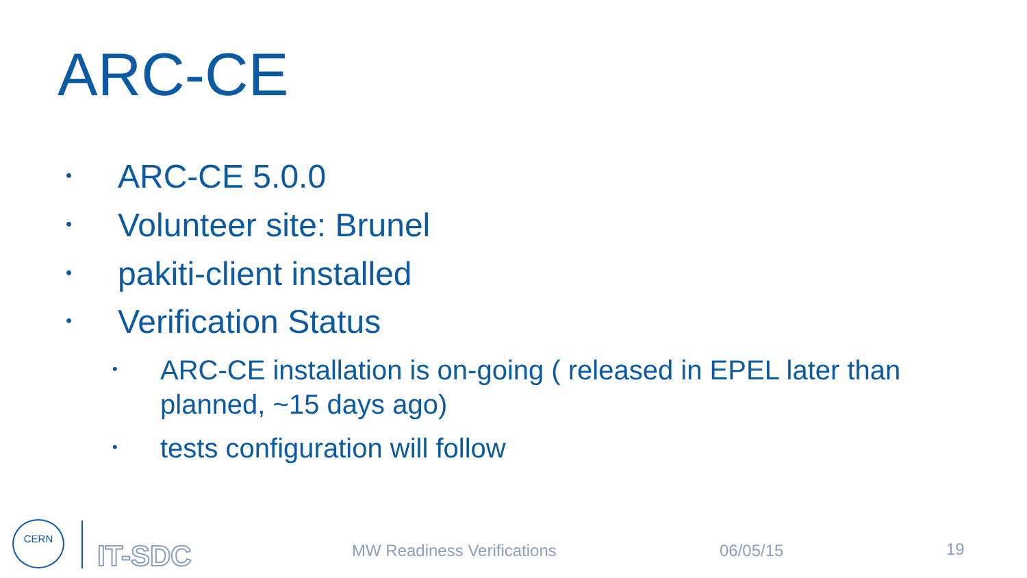ARC-CE
• ARC-CE 5.0.0
• Volunteer site: Brunel
• pakiti-client installed
• Verification Status
• ARC-CE installation is on-going ( released in EPEL later than planned, ~15 days ago)
• tests configuration will follow
CERN
IT-SDC
MW Readiness Verifications 06/05/15 19